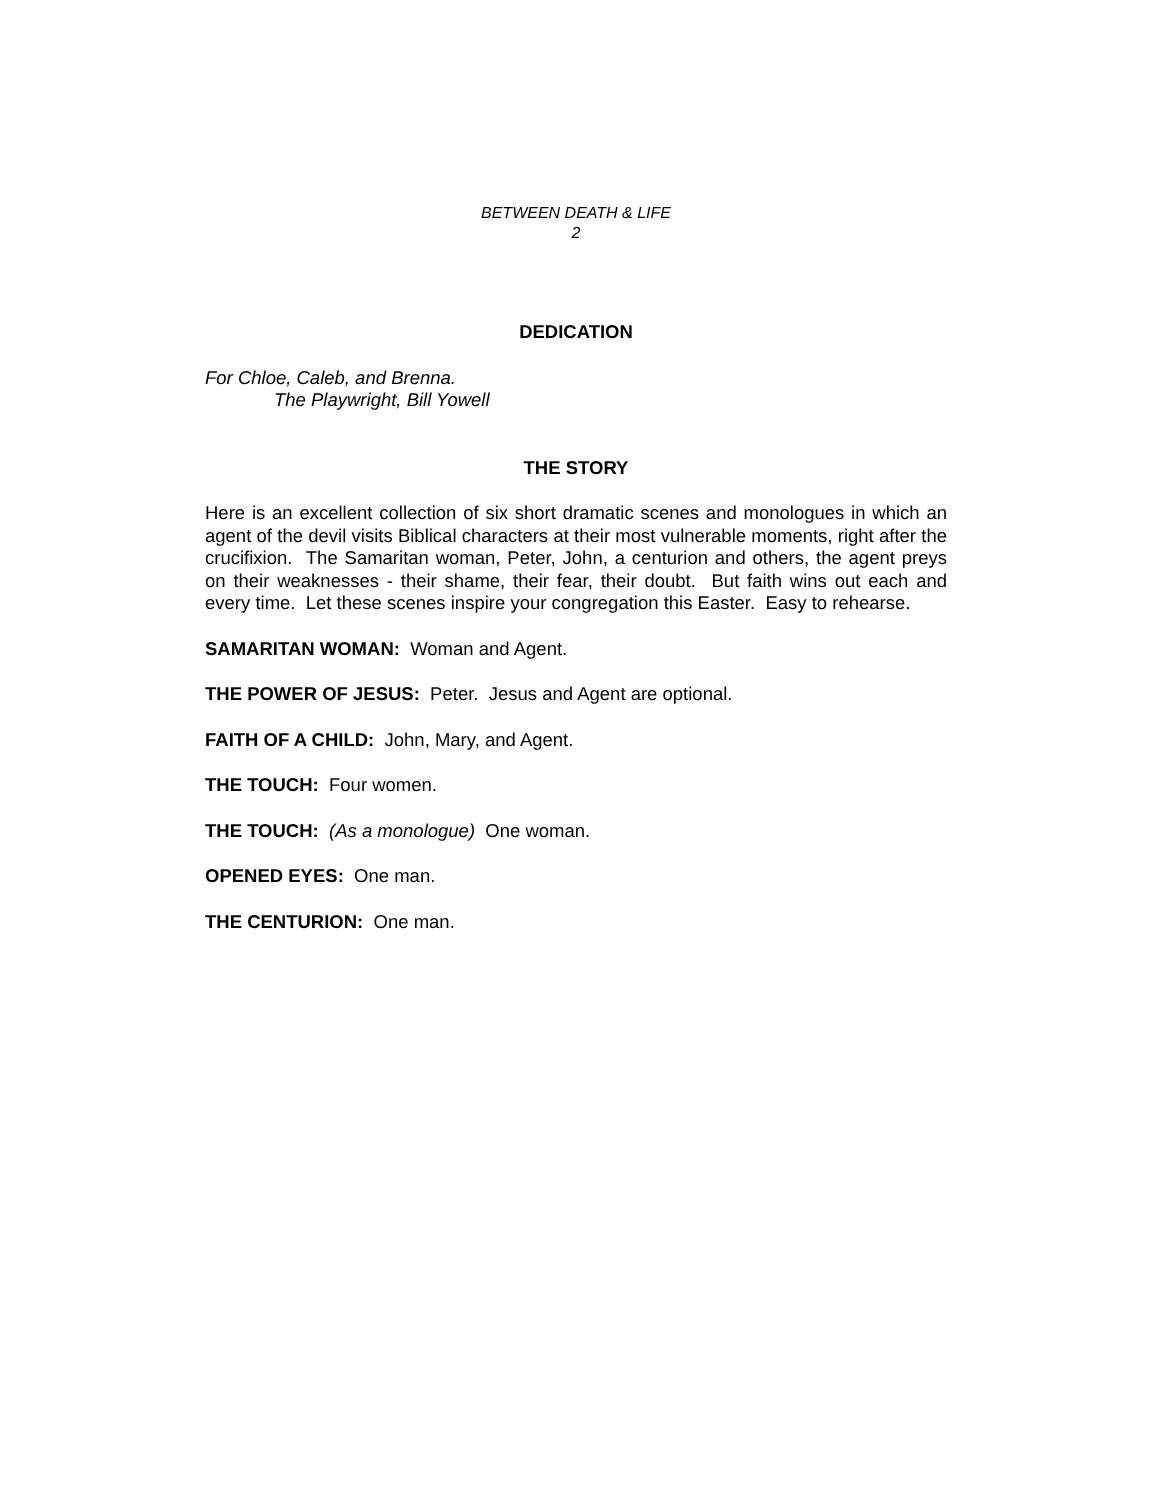BETWEEN DEATH & LIFE
2
DEDICATION
For Chloe, Caleb, and Brenna.
The Playwright, Bill Yowell
THE STORY
Here is an excellent collection of six short dramatic scenes and monologues in which an agent of the devil visits Biblical characters at their most vulnerable moments, right after the crucifixion. The Samaritan woman, Peter, John, a centurion and others, the agent preys on their weaknesses - their shame, their fear, their doubt. But faith wins out each and every time. Let these scenes inspire your congregation this Easter. Easy to rehearse.
SAMARITAN WOMAN: Woman and Agent.
THE POWER OF JESUS: Peter. Jesus and Agent are optional.
FAITH OF A CHILD: John, Mary, and Agent.
THE TOUCH: Four women.
THE TOUCH: (As a monologue) One woman.
OPENED EYES: One man.
THE CENTURION: One man.